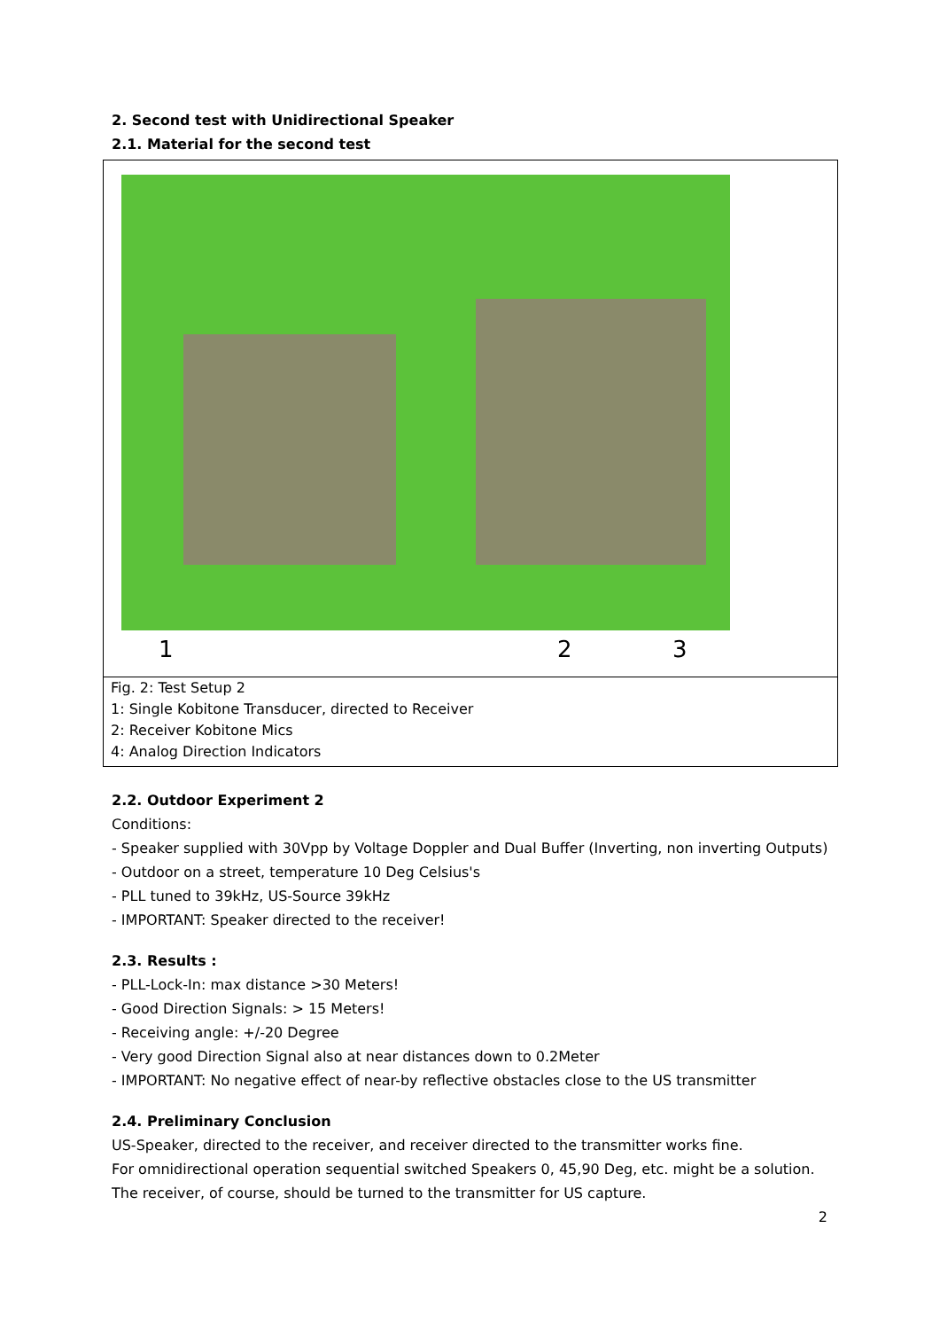2. Second test with Unidirectional Speaker
2.1. Material for the second test
1 2 3
Fig. 2: Test Setup 2
1: Single Kobitone Transducer, directed to Receiver
2: Receiver Kobitone Mics
4: Analog Direction Indicators
2.2. Outdoor Experiment 2
Conditions:
- Speaker supplied with 30Vpp by Voltage Doppler and Dual Buffer (Inverting, non inverting Outputs)
- Outdoor on a street, temperature 10 Deg Celsius's
- PLL tuned to 39kHz, US-Source 39kHz
- IMPORTANT: Speaker directed to the receiver!
2.3. Results :
- PLL-Lock-In: max distance >30 Meters!
- Good Direction Signals: > 15 Meters!
- Receiving angle: +/-20 Degree
- Very good Direction Signal also at near distances down to 0.2Meter
- IMPORTANT: No negative effect of near-by reflective obstacles close to the US transmitter
2.4. Preliminary Conclusion
US-Speaker, directed to the receiver, and receiver directed to the transmitter works fine.
For omnidirectional operation sequential switched Speakers 0, 45,90 Deg, etc. might be a solution.
The receiver, of course, should be turned to the transmitter for US capture.
2